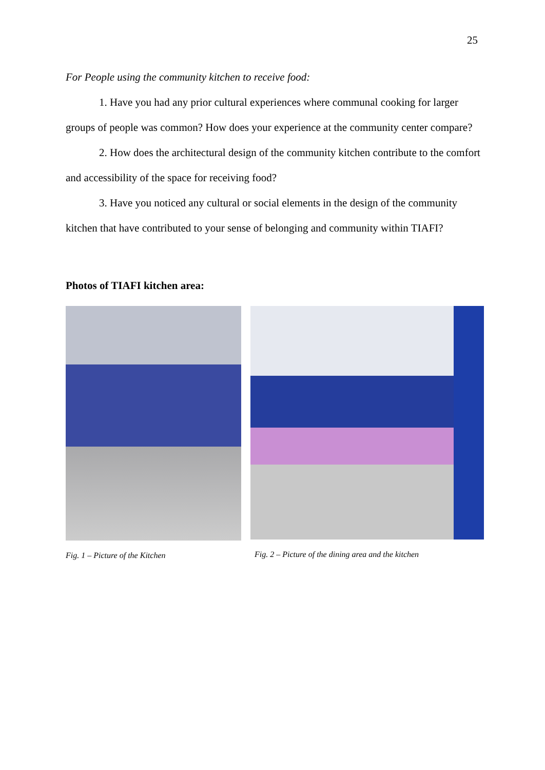25
For People using the community kitchen to receive food:
1. Have you had any prior cultural experiences where communal cooking for larger groups of people was common? How does your experience at the community center compare?
2. How does the architectural design of the community kitchen contribute to the comfort and accessibility of the space for receiving food?
3. Have you noticed any cultural or social elements in the design of the community kitchen that have contributed to your sense of belonging and community within TIAFI?
Photos of TIAFI kitchen area:
Fig. 1 – Picture of the Kitchen
Fig. 2 – Picture of the dining area and the kitchen